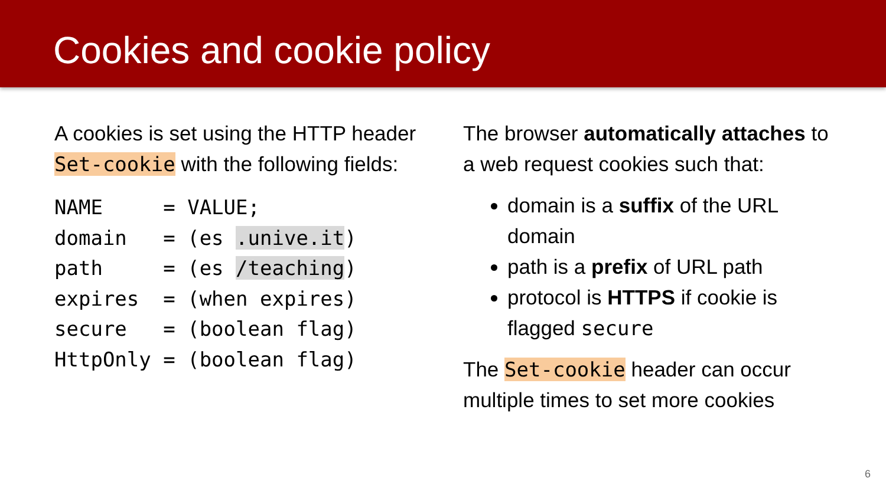Cookies and cookie policy
A cookies is set using the HTTP header Set-cookie with the following fields:
NAME     = VALUE;
domain   = (es .unive.it)
path     = (es /teaching)
expires  = (when expires)
secure   = (boolean flag)
HttpOnly = (boolean flag)
The browser automatically attaches to a web request cookies such that:
domain is a suffix of the URL domain
path is a prefix of URL path
protocol is HTTPS if cookie is flagged secure
The Set-cookie header can occur multiple times to set more cookies
6